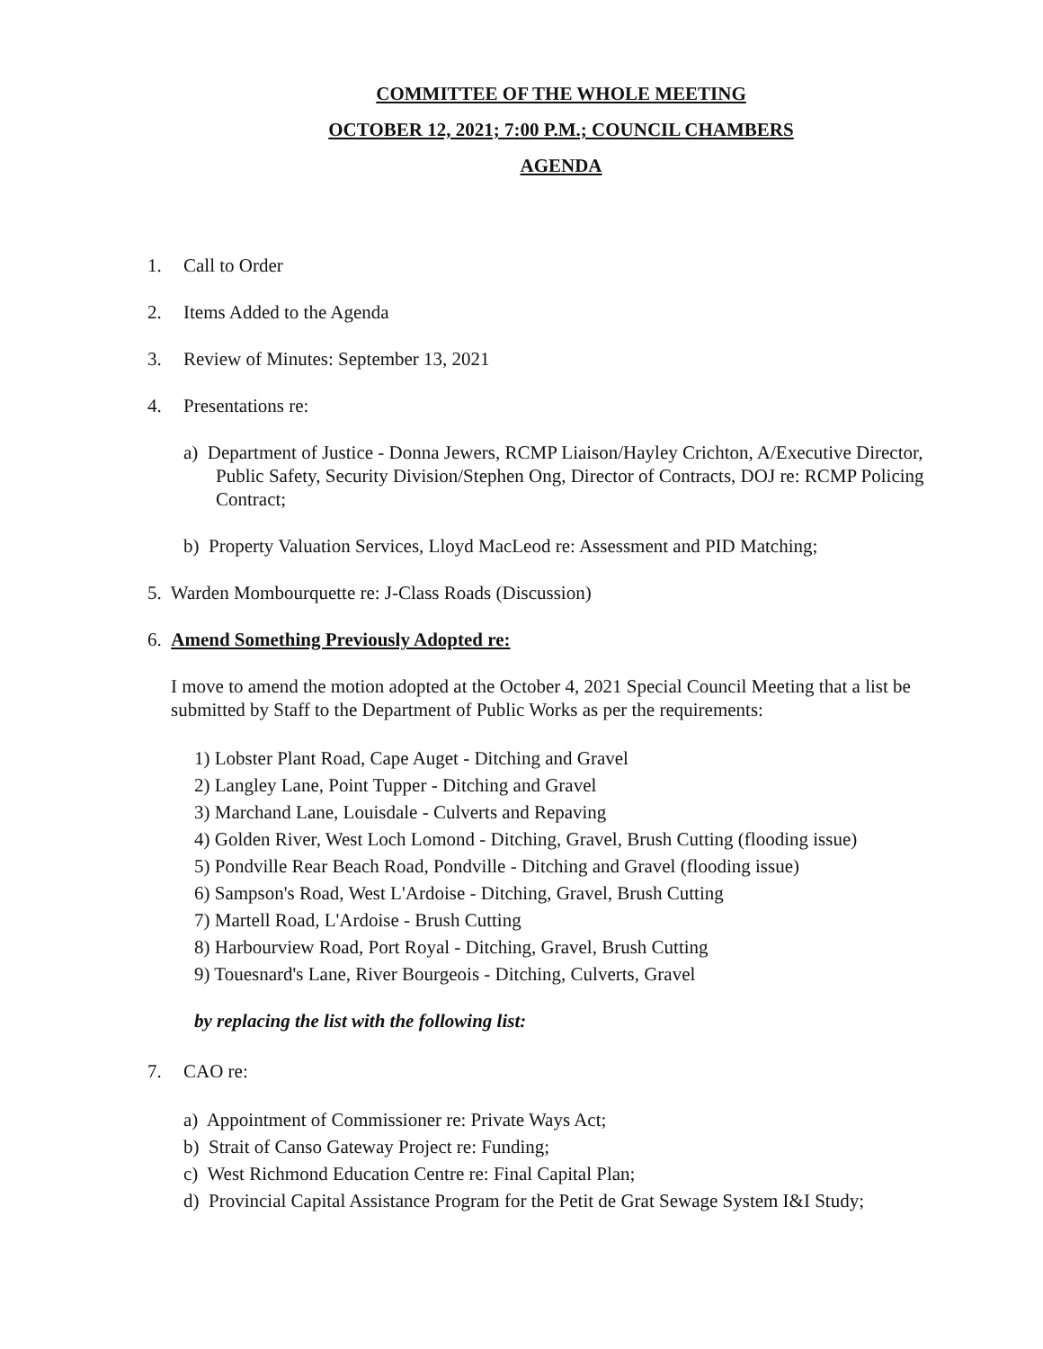COMMITTEE OF THE WHOLE MEETING
OCTOBER 12, 2021; 7:00 P.M.; COUNCIL CHAMBERS
AGENDA
1. Call to Order
2. Items Added to the Agenda
3. Review of Minutes: September 13, 2021
4. Presentations re:
a) Department of Justice - Donna Jewers, RCMP Liaison/Hayley Crichton, A/Executive Director, Public Safety, Security Division/Stephen Ong, Director of Contracts, DOJ re: RCMP Policing Contract;
b) Property Valuation Services, Lloyd MacLeod re: Assessment and PID Matching;
5. Warden Mombourquette re: J-Class Roads (Discussion)
6. Amend Something Previously Adopted re:
I move to amend the motion adopted at the October 4, 2021 Special Council Meeting that a list be submitted by Staff to the Department of Public Works as per the requirements:
1) Lobster Plant Road, Cape Auget - Ditching and Gravel
2) Langley Lane, Point Tupper - Ditching and Gravel
3) Marchand Lane, Louisdale - Culverts and Repaving
4) Golden River, West Loch Lomond - Ditching, Gravel, Brush Cutting (flooding issue)
5) Pondville Rear Beach Road, Pondville - Ditching and Gravel (flooding issue)
6) Sampson's Road, West L'Ardoise - Ditching, Gravel, Brush Cutting
7) Martell Road, L'Ardoise - Brush Cutting
8) Harbourview Road, Port Royal - Ditching, Gravel, Brush Cutting
9) Touesnard's Lane, River Bourgeois - Ditching, Culverts, Gravel
by replacing the list with the following list:
7. CAO re:
a) Appointment of Commissioner re: Private Ways Act;
b) Strait of Canso Gateway Project re: Funding;
c) West Richmond Education Centre re: Final Capital Plan;
d) Provincial Capital Assistance Program for the Petit de Grat Sewage System I&I Study;